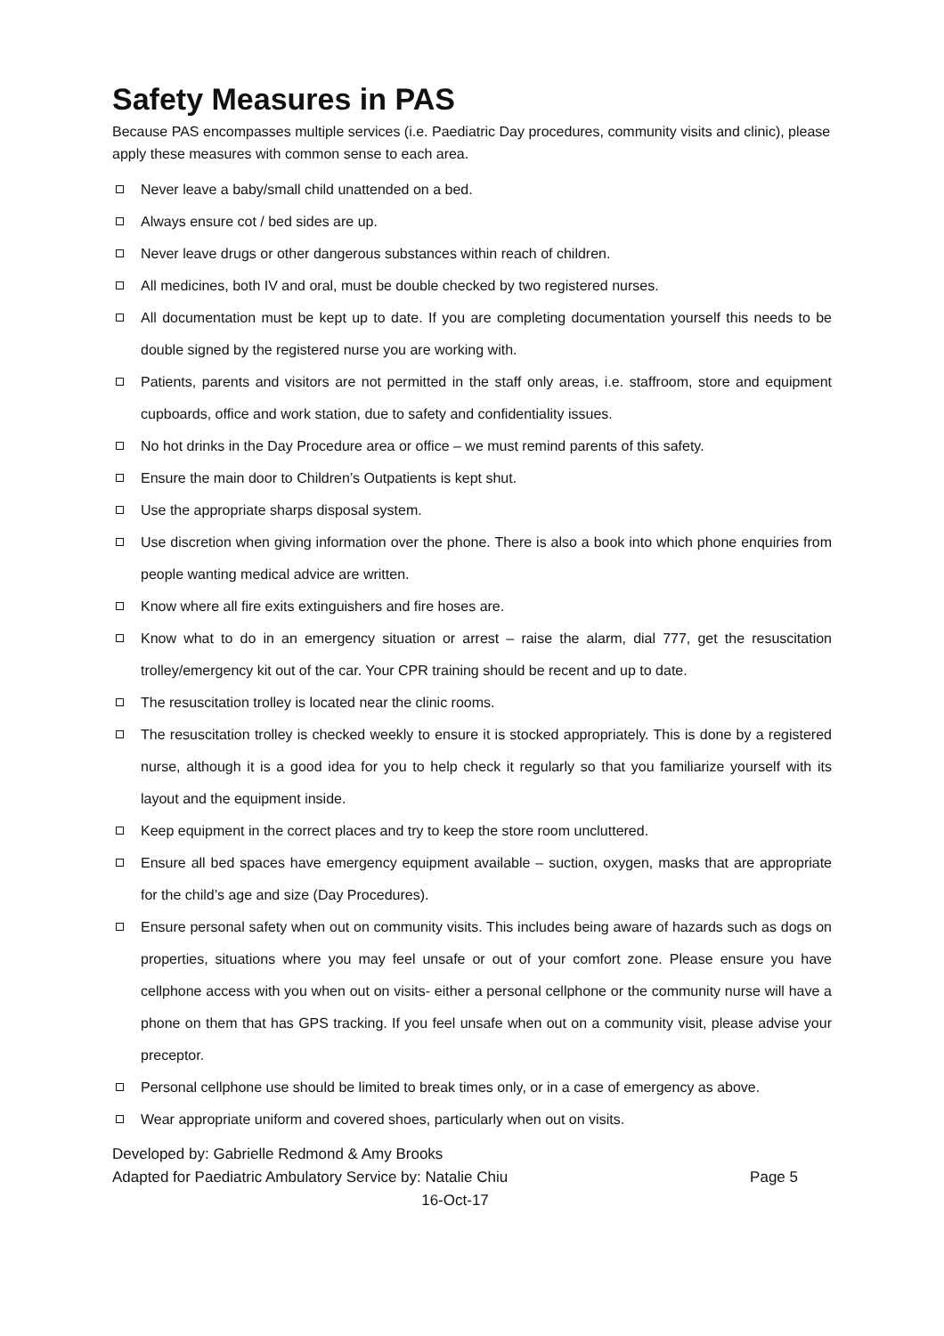Safety Measures in PAS
Because PAS encompasses multiple services (i.e. Paediatric Day procedures, community visits and clinic), please apply these measures with common sense to each area.
Never leave a baby/small child unattended on a bed.
Always ensure cot / bed sides are up.
Never leave drugs or other dangerous substances within reach of children.
All medicines, both IV and oral, must be double checked by two registered nurses.
All documentation must be kept up to date. If you are completing documentation yourself this needs to be double signed by the registered nurse you are working with.
Patients, parents and visitors are not permitted in the staff only areas, i.e. staffroom, store and equipment cupboards, office and work station, due to safety and confidentiality issues.
No hot drinks in the Day Procedure area or office – we must remind parents of this safety.
Ensure the main door to Children’s Outpatients is kept shut.
Use the appropriate sharps disposal system.
Use discretion when giving information over the phone. There is also a book into which phone enquiries from people wanting medical advice are written.
Know where all fire exits extinguishers and fire hoses are.
Know what to do in an emergency situation or arrest – raise the alarm, dial 777, get the resuscitation trolley/emergency kit out of the car. Your CPR training should be recent and up to date.
The resuscitation trolley is located near the clinic rooms.
The resuscitation trolley is checked weekly to ensure it is stocked appropriately. This is done by a registered nurse, although it is a good idea for you to help check it regularly so that you familiarize yourself with its layout and the equipment inside.
Keep equipment in the correct places and try to keep the store room uncluttered.
Ensure all bed spaces have emergency equipment available – suction, oxygen, masks that are appropriate for the child’s age and size (Day Procedures).
Ensure personal safety when out on community visits. This includes being aware of hazards such as dogs on properties, situations where you may feel unsafe or out of your comfort zone. Please ensure you have cellphone access with you when out on visits- either a personal cellphone or the community nurse will have a phone on them that has GPS tracking. If you feel unsafe when out on a community visit, please advise your preceptor.
Personal cellphone use should be limited to break times only, or in a case of emergency as above.
Wear appropriate uniform and covered shoes, particularly when out on visits.
Developed by: Gabrielle Redmond & Amy Brooks
Adapted for Paediatric Ambulatory Service by: Natalie Chiu Page 5
16-Oct-17